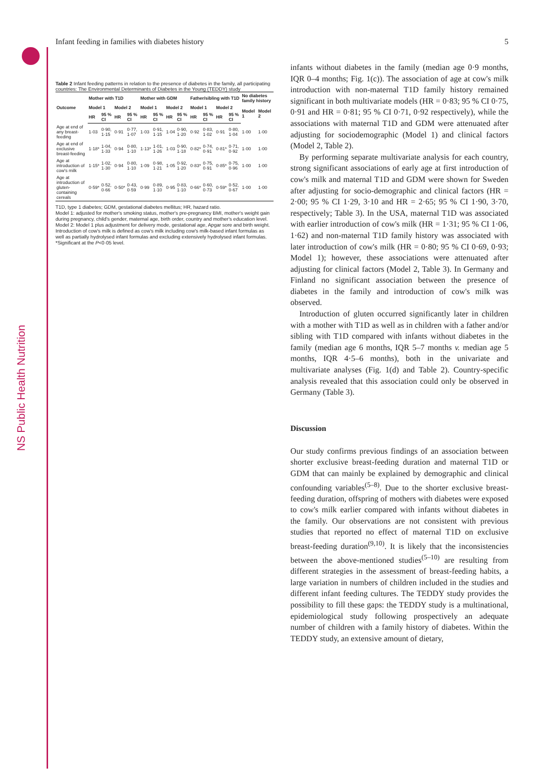NS Public Health Nutrition
Infant feeding in families with diabetes history 5
Table 2 Infant feeding patterns in relation to the presence of diabetes in the family, all participating countries: The Environmental Determinants of Diabetes in the Young (TEDDY) study
| Outcome | Mother with T1D | | | | Mother with GDM | | | | Father/sibling with T1D | | | | No diabetes family history | |
| --- | --- | --- | --- | --- | --- | --- | --- | --- | --- | --- | --- | --- | --- | --- |
| | Model 1 | | Model 2 | | Model 1 | | Model 2 | | Model 1 | | Model 2 | | Model 1 | Model 2 |
| | HR | 95 % CI | HR | 95 % CI | HR | 95 % CI | HR | 95 % CI | HR | 95 % CI | HR | 95 % CI | | |
| Age at end of any breast-feeding | 1·03 | 0·90, 1·15 | 0·91 | 0·77, 1·07 | 1·03 | 0·91, 1·15 | 1·04 | 0·90, 1·20 | 0·92 | 0·83, 1·02 | 0·91 | 0·80, 1·04 | 1·00 | 1·00 |
| Age at end of exclusive breast-feeding | 1·18* | 1·04, 1·33 | 0·94 | 0·80, 1·10 | 1·13* | 1·01, 1·26 | 1·03 | 0·90, 1·18 | 0·82* | 0·74, 0·91 | 0·81* | 0·71, 0·92 | 1·00 | 1·00 |
| Age at introduction of cow's milk | 1·15* | 1·02, 1·30 | 0·94 | 0·80, 1·10 | 1·09 | 0·98, 1·21 | 1·05 | 0·92, 1·20 | 0·83* | 0·75, 0·91 | 0·85* | 0·75, 0·96 | 1·00 | 1·00 |
| Age at introduction of gluten-containing cereals | 0·59* | 0·52, 0·66 | 0·50* | 0·43, 0·59 | 0·99 | 0·89, 1·10 | 0·95 | 0·83, 1·10 | 0·66* | 0·60, 0·73 | 0·59* | 0·52, 0·67 | 1·00 | 1·00 |
T1D, type 1 diabetes; GDM, gestational diabetes mellitus; HR, hazard ratio.
Model 1: adjusted for mother's smoking status, mother's pre-pregnancy BMI, mother's weight gain during pregnancy, child's gender, maternal age, birth order, country and mother's education level.
Model 2: Model 1 plus adjustment for delivery mode, gestational age, Apgar sore and birth weight.
Introduction of cow's milk is defined as cow's milk including cow's milk-based infant formulas as well as partially hydrolysed infant formulas and excluding extensively hydrolysed infant formulas.
*Significant at the P<0·05 level.
infants without diabetes in the family (median age 0·9 months, IQR 0–4 months; Fig. 1(c)). The association of age at cow's milk introduction with non-maternal T1D family history remained significant in both multivariate models (HR = 0·83; 95 % CI 0·75, 0·91 and HR = 0·81; 95 % CI 0·71, 0·92 respectively), while the associations with maternal T1D and GDM were attenuated after adjusting for sociodemographic (Model 1) and clinical factors (Model 2, Table 2).
By performing separate multivariate analysis for each country, strong significant associations of early age at first introduction of cow's milk and maternal T1D and GDM were shown for Sweden after adjusting for socio-demographic and clinical factors (HR = 2·00; 95 % CI 1·29, 3·10 and HR = 2·65; 95 % CI 1·90, 3·70, respectively; Table 3). In the USA, maternal T1D was associated with earlier introduction of cow's milk (HR = 1·31; 95 % CI 1·06, 1·62) and non-maternal T1D family history was associated with later introduction of cow's milk (HR = 0·80; 95 % CI 0·69, 0·93; Model 1); however, these associations were attenuated after adjusting for clinical factors (Model 2, Table 3). In Germany and Finland no significant association between the presence of diabetes in the family and introduction of cow's milk was observed.
Introduction of gluten occurred significantly later in children with a mother with T1D as well as in children with a father and/or sibling with T1D compared with infants without diabetes in the family (median age 6 months, IQR 5–7 months v. median age 5 months, IQR 4·5–6 months), both in the univariate and multivariate analyses (Fig. 1(d) and Table 2). Country-specific analysis revealed that this association could only be observed in Germany (Table 3).
Discussion
Our study confirms previous findings of an association between shorter exclusive breast-feeding duration and maternal T1D or GDM that can mainly be explained by demographic and clinical confounding variables<sup>(5–8)</sup>. Due to the shorter exclusive breast-feeding duration, offspring of mothers with diabetes were exposed to cow's milk earlier compared with infants without diabetes in the family. Our observations are not consistent with previous studies that reported no effect of maternal T1D on exclusive breast-feeding duration<sup>(9,10)</sup>. It is likely that the inconsistencies between the above-mentioned studies<sup>(5–10)</sup> are resulting from different strategies in the assessment of breast-feeding habits, a large variation in numbers of children included in the studies and different infant feeding cultures. The TEDDY study provides the possibility to fill these gaps: the TEDDY study is a multinational, epidemiological study following prospectively an adequate number of children with a family history of diabetes. Within the TEDDY study, an extensive amount of dietary,